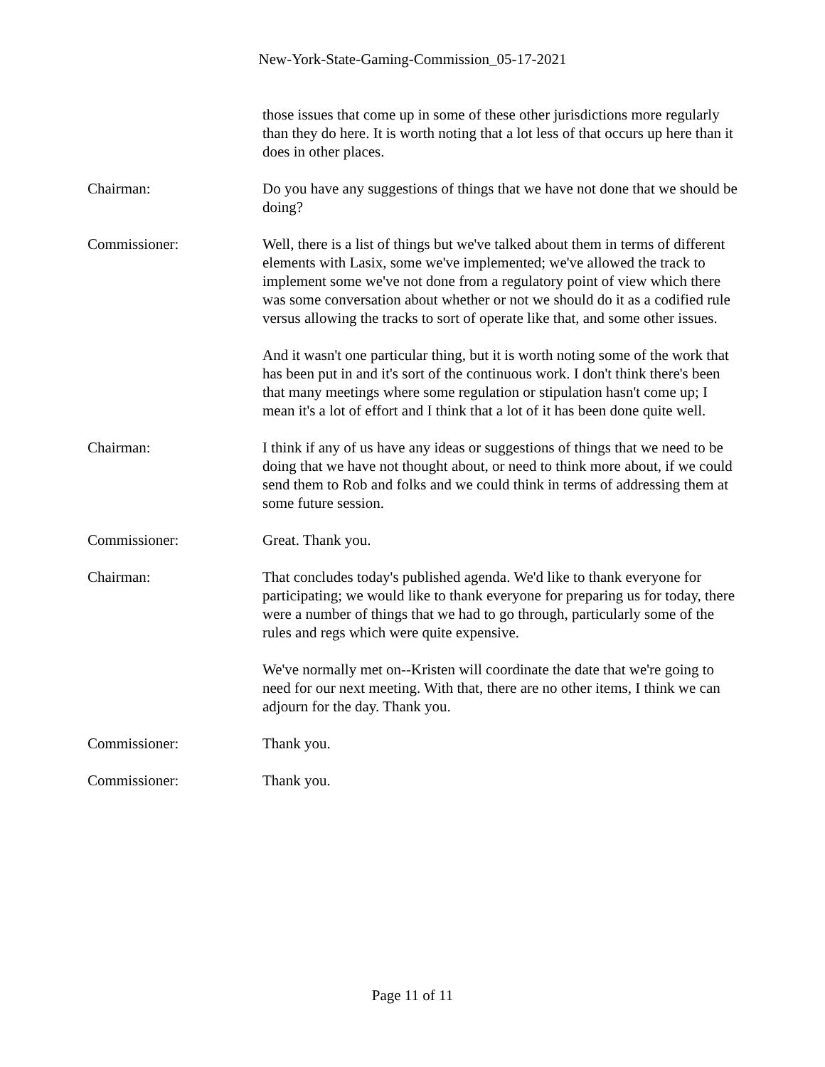New-York-State-Gaming-Commission_05-17-2021
those issues that come up in some of these other jurisdictions more regularly than they do here. It is worth noting that a lot less of that occurs up here than it does in other places.
Chairman: Do you have any suggestions of things that we have not done that we should be doing?
Commissioner: Well, there is a list of things but we've talked about them in terms of different elements with Lasix, some we've implemented; we've allowed the track to implement some we've not done from a regulatory point of view which there was some conversation about whether or not we should do it as a codified rule versus allowing the tracks to sort of operate like that, and some other issues.
And it wasn't one particular thing, but it is worth noting some of the work that has been put in and it's sort of the continuous work. I don't think there's been that many meetings where some regulation or stipulation hasn't come up; I mean it's a lot of effort and I think that a lot of it has been done quite well.
Chairman: I think if any of us have any ideas or suggestions of things that we need to be doing that we have not thought about, or need to think more about, if we could send them to Rob and folks and we could think in terms of addressing them at some future session.
Commissioner: Great. Thank you.
Chairman: That concludes today's published agenda. We'd like to thank everyone for participating; we would like to thank everyone for preparing us for today, there were a number of things that we had to go through, particularly some of the rules and regs which were quite expensive.
We've normally met on--Kristen will coordinate the date that we're going to need for our next meeting. With that, there are no other items, I think we can adjourn for the day. Thank you.
Commissioner: Thank you.
Commissioner: Thank you.
Page 11 of 11